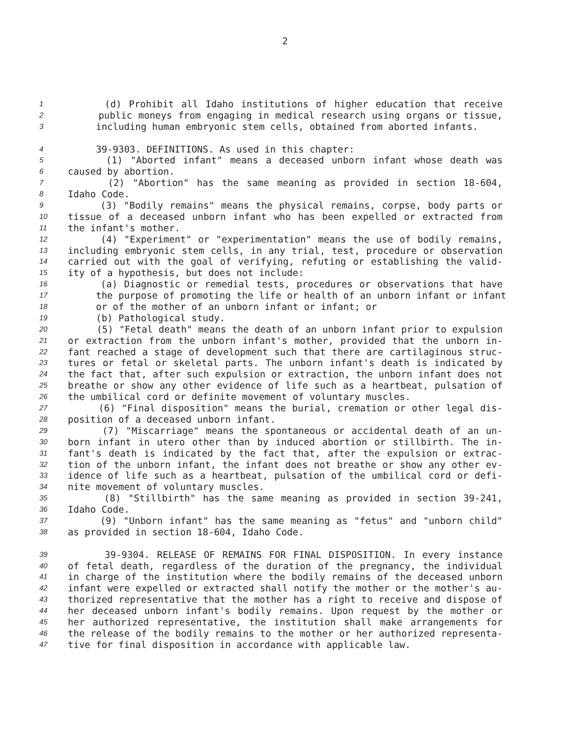2
1 (d) Prohibit all Idaho institutions of higher education that receive
2 public moneys from engaging in medical research using organs or tissue,
3 including human embryonic stem cells, obtained from aborted infants.
4 39-9303. DEFINITIONS. As used in this chapter:
5 (1) "Aborted infant" means a deceased unborn infant whose death was
6 caused by abortion.
7 (2) "Abortion" has the same meaning as provided in section 18-604,
8 Idaho Code.
9 (3) "Bodily remains" means the physical remains, corpse, body parts or
10 tissue of a deceased unborn infant who has been expelled or extracted from
11 the infant's mother.
12 (4) "Experiment" or "experimentation" means the use of bodily remains,
13 including embryonic stem cells, in any trial, test, procedure or observation
14 carried out with the goal of verifying, refuting or establishing the valid-
15 ity of a hypothesis, but does not include:
16 (a) Diagnostic or remedial tests, procedures or observations that have
17 the purpose of promoting the life or health of an unborn infant or infant
18 or of the mother of an unborn infant or infant; or
19 (b) Pathological study.
20 (5) "Fetal death" means the death of an unborn infant prior to expulsion
21 or extraction from the unborn infant's mother, provided that the unborn in-
22 fant reached a stage of development such that there are cartilaginous struc-
23 tures or fetal or skeletal parts. The unborn infant's death is indicated by
24 the fact that, after such expulsion or extraction, the unborn infant does not
25 breathe or show any other evidence of life such as a heartbeat, pulsation of
26 the umbilical cord or definite movement of voluntary muscles.
27 (6) "Final disposition" means the burial, cremation or other legal dis-
28 position of a deceased unborn infant.
29 (7) "Miscarriage" means the spontaneous or accidental death of an un-
30 born infant in utero other than by induced abortion or stillbirth. The in-
31 fant's death is indicated by the fact that, after the expulsion or extrac-
32 tion of the unborn infant, the infant does not breathe or show any other ev-
33 idence of life such as a heartbeat, pulsation of the umbilical cord or defi-
34 nite movement of voluntary muscles.
35 (8) "Stillbirth" has the same meaning as provided in section 39-241,
36 Idaho Code.
37 (9) "Unborn infant" has the same meaning as "fetus" and "unborn child"
38 as provided in section 18-604, Idaho Code.
39 39-9304. RELEASE OF REMAINS FOR FINAL DISPOSITION. In every instance
40 of fetal death, regardless of the duration of the pregnancy, the individual
41 in charge of the institution where the bodily remains of the deceased unborn
42 infant were expelled or extracted shall notify the mother or the mother's au-
43 thorized representative that the mother has a right to receive and dispose of
44 her deceased unborn infant's bodily remains. Upon request by the mother or
45 her authorized representative, the institution shall make arrangements for
46 the release of the bodily remains to the mother or her authorized representa-
47 tive for final disposition in accordance with applicable law.